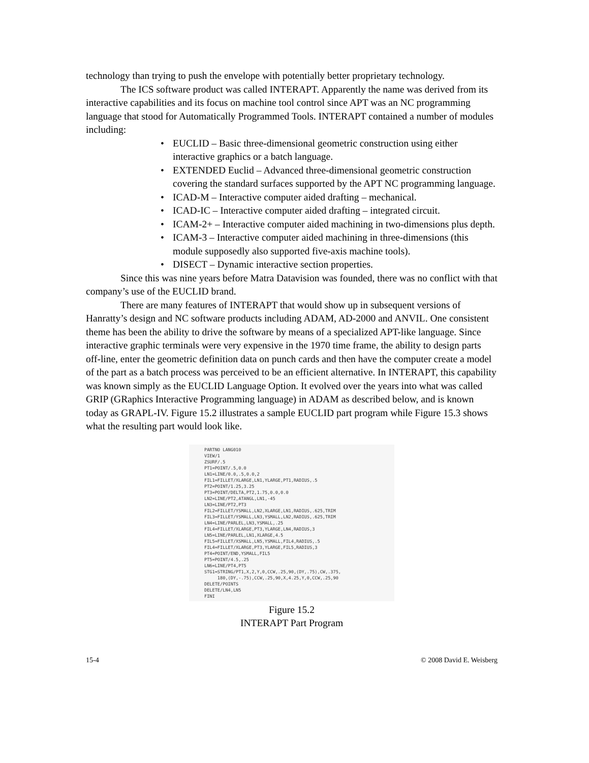technology than trying to push the envelope with potentially better proprietary technology.
The ICS software product was called INTERAPT. Apparently the name was derived from its interactive capabilities and its focus on machine tool control since APT was an NC programming language that stood for Automatically Programmed Tools. INTERAPT contained a number of modules including:
• EUCLID – Basic three-dimensional geometric construction using either interactive graphics or a batch language.
• EXTENDED Euclid – Advanced three-dimensional geometric construction covering the standard surfaces supported by the APT NC programming language.
• ICAD-M – Interactive computer aided drafting – mechanical.
• ICAD-IC – Interactive computer aided drafting – integrated circuit.
• ICAM-2+ – Interactive computer aided machining in two-dimensions plus depth.
• ICAM-3 – Interactive computer aided machining in three-dimensions (this module supposedly also supported five-axis machine tools).
• DISECT – Dynamic interactive section properties.
Since this was nine years before Matra Datavision was founded, there was no conflict with that company’s use of the EUCLID brand.
There are many features of INTERAPT that would show up in subsequent versions of Hanratty’s design and NC software products including ADAM, AD-2000 and ANVIL. One consistent theme has been the ability to drive the software by means of a specialized APT-like language. Since interactive graphic terminals were very expensive in the 1970 time frame, the ability to design parts off-line, enter the geometric definition data on punch cards and then have the computer create a model of the part as a batch process was perceived to be an efficient alternative. In INTERAPT, this capability was known simply as the EUCLID Language Option. It evolved over the years into what was called GRIP (GRaphics Interactive Programming language) in ADAM as described below, and is known today as GRAPL-IV. Figure 15.2 illustrates a sample EUCLID part program while Figure 15.3 shows what the resulting part would look like.
PARTNO LANG010 VIEW/1 ZSURF/.5 PT1=POINT/.5,0.0 LN1=LINE/0.0,.5,0.0,2 FIL1=FILLET/XLARGE,LN1,YLARGE,PT1,RADIUS,.5 PT2=POINT/1.25,3.25 PT3=POINT/DELTA,PT2,1.75,0.0,0.0 LN2=LINE/PT2,ATANGL,LN1,-45 LN3=LINE/PT2,PT3 FIL2=FILLET/YSMALL,LN2,XLARGE,LN1,RADIUS,.625,TRIM FIL3=FILLET/YSMALL,LN3,YSMALL,LN2,RADIUS,.625,TRIM LN4=LINE/PARLEL,LN3,YSMALL,.25 FIL4=FILLET/XLARGE,PT3,YLARGE,LN4,RADIUS,3 LN5=LINE/PARLEL,LN1,XLARGE,4.5 FIL5=FILLET/XSMALL,LN5,YSMALL,FIL4,RADIUS,.5 FIL4=FILLET/XLARGE,PT3,YLARGE,FIL5,RADIUS,3 PT4=POINT/END,YSMALL,FIL5 PT5=POINT/4.5,.25 LN6=LINE/PT4,PT5 STG1=STRING/PT1,X,2,Y,0,CCW,.25,90,(DY,.75),CW,.375, 180,(DY,-.75),CCW,.25,90,X,4.25,Y,0,CCW,.25,90 DELETE/POINTS DELETE/LN4,LN5 FINI
Figure 15.2
INTERAPT Part Program
15-4 © 2008 David E. Weisberg